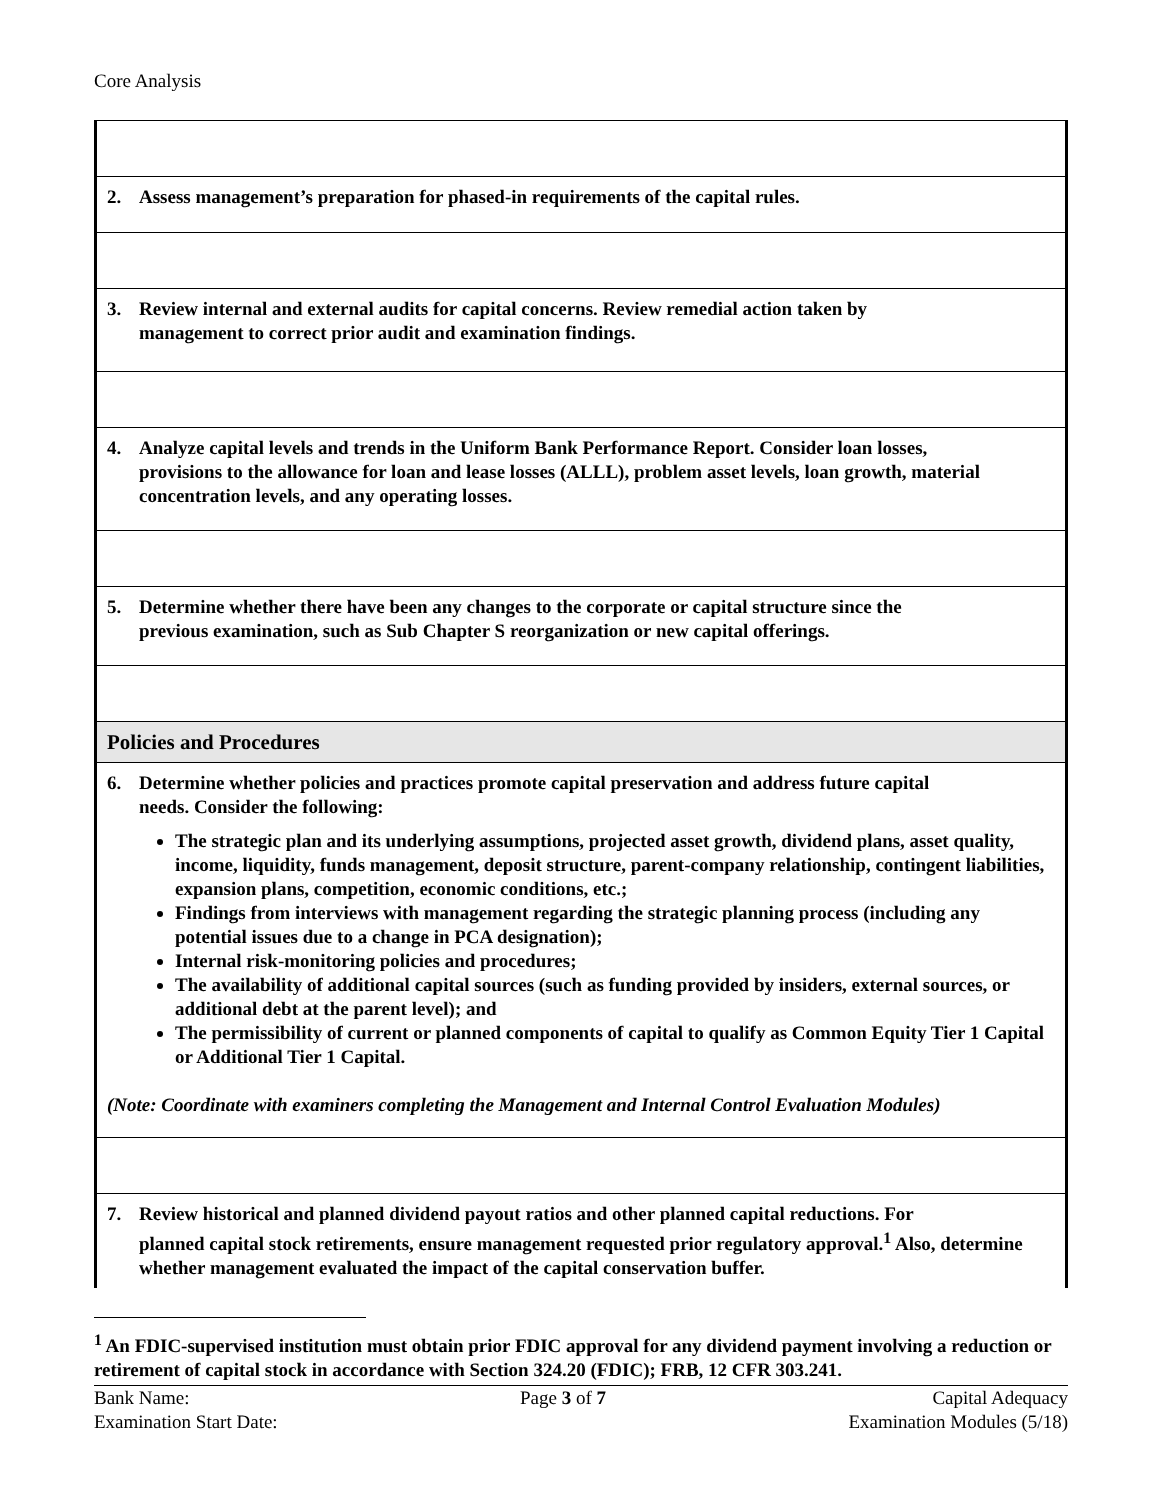Core Analysis
| 2. Assess management’s preparation for phased-in requirements of the capital rules. |
| 3. Review internal and external audits for capital concerns. Review remedial action taken by management to correct prior audit and examination findings. |
| 4. Analyze capital levels and trends in the Uniform Bank Performance Report. Consider loan losses, provisions to the allowance for loan and lease losses (ALLL), problem asset levels, loan growth, material concentration levels, and any operating losses. |
| 5. Determine whether there have been any changes to the corporate or capital structure since the previous examination, such as Sub Chapter S reorganization or new capital offerings. |
| Policies and Procedures |
| 6. Determine whether policies and practices promote capital preservation and address future capital needs. Consider the following: The strategic plan and its underlying assumptions, projected asset growth, dividend plans, asset quality, income, liquidity, funds management, deposit structure, parent-company relationship, contingent liabilities, expansion plans, competition, economic conditions, etc.; Findings from interviews with management regarding the strategic planning process (including any potential issues due to a change in PCA designation); Internal risk-monitoring policies and procedures; The availability of additional capital sources (such as funding provided by insiders, external sources, or additional debt at the parent level); and The permissibility of current or planned components of capital to qualify as Common Equity Tier 1 Capital or Additional Tier 1 Capital. (Note: Coordinate with examiners completing the Management and Internal Control Evaluation Modules) |
| 7. Review historical and planned dividend payout ratios and other planned capital reductions. For planned capital stock retirements, ensure management requested prior regulatory approval.<sup>1</sup> Also, determine whether management evaluated the impact of the capital conservation buffer. |
<sup>1</sup> An FDIC-supervised institution must obtain prior FDIC approval for any dividend payment involving a reduction or retirement of capital stock in accordance with Section 324.20 (FDIC); FRB, 12 CFR 303.241.
Bank Name:
Examination Start Date:
Page 3 of 7 Capital Adequacy
Examination Modules (5/18)